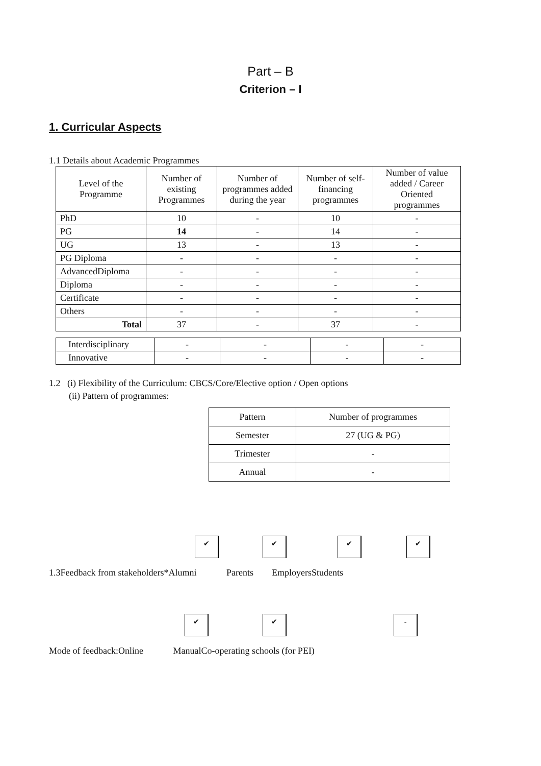Part – B
Criterion – I
1. Curricular Aspects
1.1 Details about Academic Programmes
| Level of the Programme | Number of existing Programmes | Number of programmes added during the year | Number of self-financing programmes | Number of value added / Career Oriented programmes |
| --- | --- | --- | --- | --- |
| PhD | 10 | - | 10 | - |
| PG | 14 | - | 14 | - |
| UG | 13 | - | 13 | - |
| PG Diploma | - | - | - | - |
| AdvancedDiploma | - | - | - | - |
| Diploma | - | - | - | - |
| Certificate | - | - | - | - |
| Others | - | - | - | - |
| Total | 37 | - | 37 | - |
| Interdisciplinary | - | - | - | - |
| Innovative | - | - | - | - |
1.2 (i) Flexibility of the Curriculum: CBCS/Core/Elective option / Open options
(ii) Pattern of programmes:
| Pattern | Number of programmes |
| --- | --- |
| Semester | 27 (UG & PG) |
| Trimester | - |
| Annual | - |
✔ ✔ ✔ ✔
1.3Feedback from stakeholders*Alumni Parents EmployersStudents
✔ ✔ -
Mode of feedback:Online ManualCo-operating schools (for PEI)